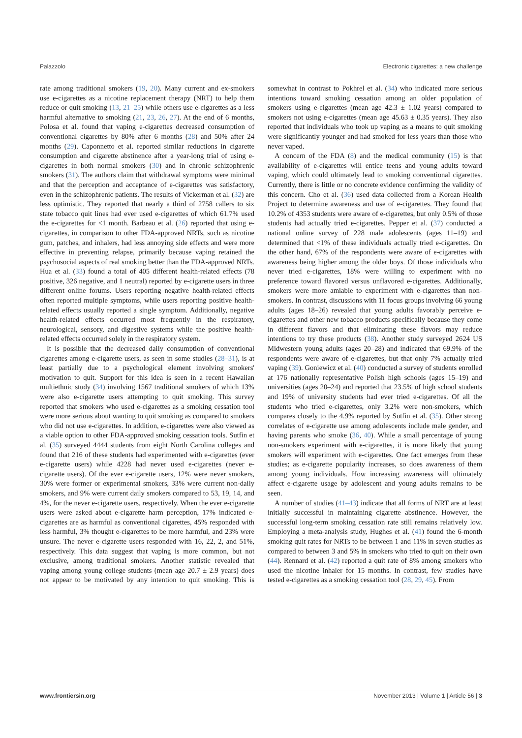Palazzolo Electronic cigarettes: a new challenge
rate among traditional smokers (19, 20). Many current and ex-smokers use e-cigarettes as a nicotine replacement therapy (NRT) to help them reduce or quit smoking (13, 21–25) while others use e-cigarettes as a less harmful alternative to smoking (21, 23, 26, 27). At the end of 6 months, Polosa et al. found that vaping e-cigarettes decreased consumption of conventional cigarettes by 80% after 6 months (28) and 50% after 24 months (29). Caponnetto et al. reported similar reductions in cigarette consumption and cigarette abstinence after a year-long trial of using e-cigarettes in both normal smokers (30) and in chronic schizophrenic smokers (31). The authors claim that withdrawal symptoms were minimal and that the perception and acceptance of e-cigarettes was satisfactory, even in the schizophrenic patients. The results of Vickerman et al. (32) are less optimistic. They reported that nearly a third of 2758 callers to six state tobacco quit lines had ever used e-cigarettes of which 61.7% used the e-cigarettes for <1 month. Barbeau et al. (26) reported that using e-cigarettes, in comparison to other FDA-approved NRTs, such as nicotine gum, patches, and inhalers, had less annoying side effects and were more effective in preventing relapse, primarily because vaping retained the psychosocial aspects of real smoking better than the FDA-approved NRTs. Hua et al. (33) found a total of 405 different health-related effects (78 positive, 326 negative, and 1 neutral) reported by e-cigarette users in three different online forums. Users reporting negative health-related effects often reported multiple symptoms, while users reporting positive health-related effects usually reported a single symptom. Additionally, negative health-related effects occurred most frequently in the respiratory, neurological, sensory, and digestive systems while the positive health-related effects occurred solely in the respiratory system.
It is possible that the decreased daily consumption of conventional cigarettes among e-cigarette users, as seen in some studies (28–31), is at least partially due to a psychological element involving smokers' motivation to quit. Support for this idea is seen in a recent Hawaiian multiethnic study (34) involving 1567 traditional smokers of which 13% were also e-cigarette users attempting to quit smoking. This survey reported that smokers who used e-cigarettes as a smoking cessation tool were more serious about wanting to quit smoking as compared to smokers who did not use e-cigarettes. In addition, e-cigarettes were also viewed as a viable option to other FDA-approved smoking cessation tools. Sutfin et al. (35) surveyed 4444 students from eight North Carolina colleges and found that 216 of these students had experimented with e-cigarettes (ever e-cigarette users) while 4228 had never used e-cigarettes (never e-cigarette users). Of the ever e-cigarette users, 12% were never smokers, 30% were former or experimental smokers, 33% were current non-daily smokers, and 9% were current daily smokers compared to 53, 19, 14, and 4%, for the never e-cigarette users, respectively. When the ever e-cigarette users were asked about e-cigarette harm perception, 17% indicated e-cigarettes are as harmful as conventional cigarettes, 45% responded with less harmful, 3% thought e-cigarettes to be more harmful, and 23% were unsure. The never e-cigarette users responded with 16, 22, 2, and 51%, respectively. This data suggest that vaping is more common, but not exclusive, among traditional smokers. Another statistic revealed that vaping among young college students (mean age 20.7 ± 2.9 years) does not appear to be motivated by any intention to quit smoking. This is somewhat in contrast to Pokhrel et al. (34) who indicated more serious intentions toward smoking cessation among an older population of smokers using e-cigarettes (mean age 42.3 ± 1.02 years) compared to smokers not using e-cigarettes (mean age 45.63 ± 0.35 years). They also reported that individuals who took up vaping as a means to quit smoking were significantly younger and had smoked for less years than those who never vaped.
A concern of the FDA (8) and the medical community (15) is that availability of e-cigarettes will entice teens and young adults toward vaping, which could ultimately lead to smoking conventional cigarettes. Currently, there is little or no concrete evidence confirming the validity of this concern. Cho et al. (36) used data collected from a Korean Health Project to determine awareness and use of e-cigarettes. They found that 10.2% of 4353 students were aware of e-cigarettes, but only 0.5% of those students had actually tried e-cigarettes. Pepper et al. (37) conducted a national online survey of 228 male adolescents (ages 11–19) and determined that <1% of these individuals actually tried e-cigarettes. On the other hand, 67% of the respondents were aware of e-cigarettes with awareness being higher among the older boys. Of those individuals who never tried e-cigarettes, 18% were willing to experiment with no preference toward flavored versus unflavored e-cigarettes. Additionally, smokers were more amiable to experiment with e-cigarettes than non-smokers. In contrast, discussions with 11 focus groups involving 66 young adults (ages 18–26) revealed that young adults favorably perceive e-cigarettes and other new tobacco products specifically because they come in different flavors and that eliminating these flavors may reduce intentions to try these products (38). Another study surveyed 2624 US Midwestern young adults (ages 20–28) and indicated that 69.9% of the respondents were aware of e-cigarettes, but that only 7% actually tried vaping (39). Goniewicz et al. (40) conducted a survey of students enrolled at 176 nationally representative Polish high schools (ages 15–19) and universities (ages 20–24) and reported that 23.5% of high school students and 19% of university students had ever tried e-cigarettes. Of all the students who tried e-cigarettes, only 3.2% were non-smokers, which compares closely to the 4.9% reported by Sutfin et al. (35). Other strong correlates of e-cigarette use among adolescents include male gender, and having parents who smoke (36, 40). While a small percentage of young non-smokers experiment with e-cigarettes, it is more likely that young smokers will experiment with e-cigarettes. One fact emerges from these studies; as e-cigarette popularity increases, so does awareness of them among young individuals. How increasing awareness will ultimately affect e-cigarette usage by adolescent and young adults remains to be seen.
A number of studies (41–43) indicate that all forms of NRT are at least initially successful in maintaining cigarette abstinence. However, the successful long-term smoking cessation rate still remains relatively low. Employing a meta-analysis study, Hughes et al. (41) found the 6-month smoking quit rates for NRTs to be between 1 and 11% in seven studies as compared to between 3 and 5% in smokers who tried to quit on their own (44). Rennard et al. (42) reported a quit rate of 8% among smokers who used the nicotine inhaler for 15 months. In contrast, few studies have tested e-cigarettes as a smoking cessation tool (28, 29, 45). From
www.frontiersin.org November 2013 | Volume 1 | Article 56 | 3